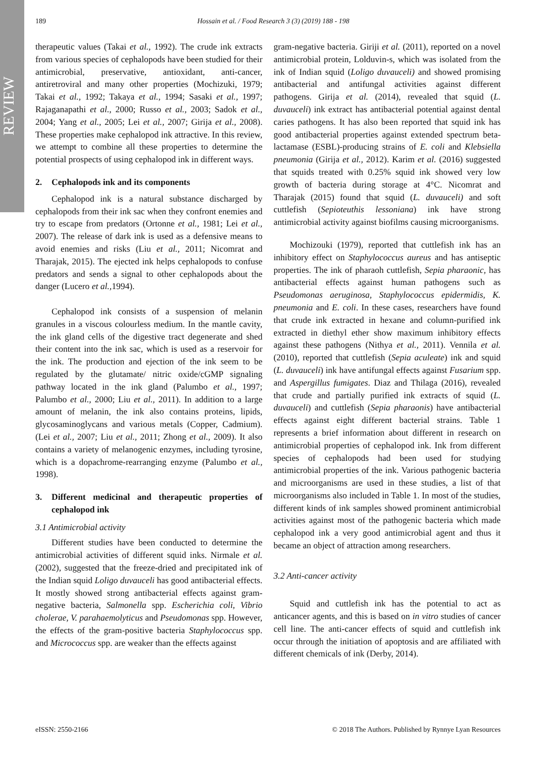REVIEW
189 Hossain et al. / Food Research 3 (3) (2019) 188 - 198
therapeutic values (Takai et al., 1992). The crude ink extracts from various species of cephalopods have been studied for their antimicrobial, preservative, antioxidant, anti-cancer, antiretroviral and many other properties (Mochizuki, 1979; Takai et al., 1992; Takaya et al., 1994; Sasaki et al., 1997; Rajaganapathi et al., 2000; Russo et al., 2003; Sadok et al., 2004; Yang et al., 2005; Lei et al., 2007; Girija et al., 2008). These properties make cephalopod ink attractive. In this review, we attempt to combine all these properties to determine the potential prospects of using cephalopod ink in different ways.
2. Cephalopods ink and its components
Cephalopod ink is a natural substance discharged by cephalopods from their ink sac when they confront enemies and try to escape from predators (Ortonne et al., 1981; Lei et al., 2007). The release of dark ink is used as a defensive means to avoid enemies and risks (Liu et al., 2011; Nicomrat and Tharajak, 2015). The ejected ink helps cephalopods to confuse predators and sends a signal to other cephalopods about the danger (Lucero et al., 1994).
Cephalopod ink consists of a suspension of melanin granules in a viscous colourless medium. In the mantle cavity, the ink gland cells of the digestive tract degenerate and shed their content into the ink sac, which is used as a reservoir for the ink. The production and ejection of the ink seem to be regulated by the glutamate/ nitric oxide/cGMP signaling pathway located in the ink gland (Palumbo et al., 1997; Palumbo et al., 2000; Liu et al., 2011). In addition to a large amount of melanin, the ink also contains proteins, lipids, glycosaminoglycans and various metals (Copper, Cadmium). (Lei et al., 2007; Liu et al., 2011; Zhong et al., 2009). It also contains a variety of melanogenic enzymes, including tyrosine, which is a dopachrome-rearranging enzyme (Palumbo et al., 1998).
3. Different medicinal and therapeutic properties of cephalopod ink
3.1 Antimicrobial activity
Different studies have been conducted to determine the antimicrobial activities of different squid inks. Nirmale et al. (2002), suggested that the freeze-dried and precipitated ink of the Indian squid Loligo duvauceli has good antibacterial effects. It mostly showed strong antibacterial effects against gram-negative bacteria, Salmonella spp. Escherichia coli, Vibrio cholerae, V. parahaemolyticus and Pseudomonas spp. However, the effects of the gram-positive bacteria Staphylococcus spp. and Micrococcus spp. are weaker than the effects against
gram-negative bacteria. Giriji et al. (2011), reported on a novel antimicrobial protein, Lolduvin-s, which was isolated from the ink of Indian squid (Loligo duvauceli) and showed promising antibacterial and antifungal activities against different pathogens. Girija et al. (2014), revealed that squid (L. duvauceli) ink extract has antibacterial potential against dental caries pathogens. It has also been reported that squid ink has good antibacterial properties against extended spectrum beta-lactamase (ESBL)-producing strains of E. coli and Klebsiella pneumonia (Girija et al., 2012). Karim et al. (2016) suggested that squids treated with 0.25% squid ink showed very low growth of bacteria during storage at 4°C. Nicomrat and Tharajak (2015) found that squid (L. duvauceli) and soft cuttlefish (Sepioteuthis lessoniana) ink have strong antimicrobial activity against biofilms causing microorganisms.
Mochizouki (1979), reported that cuttlefish ink has an inhibitory effect on Staphylococcus aureus and has antiseptic properties. The ink of pharaoh cuttlefish, Sepia pharaonic, has antibacterial effects against human pathogens such as Pseudomonas aeruginosa, Staphylococcus epidermidis, K. pneumonia and E. coli. In these cases, researchers have found that crude ink extracted in hexane and column-purified ink extracted in diethyl ether show maximum inhibitory effects against these pathogens (Nithya et al., 2011). Vennila et al. (2010), reported that cuttlefish (Sepia aculeate) ink and squid (L. duvauceli) ink have antifungal effects against Fusarium spp. and Aspergillus fumigates. Diaz and Thilaga (2016), revealed that crude and partially purified ink extracts of squid (L. duvauceli) and cuttlefish (Sepia pharaonis) have antibacterial effects against eight different bacterial strains. Table 1 represents a brief information about different in research on antimicrobial properties of cephalopod ink. Ink from different species of cephalopods had been used for studying antimicrobial properties of the ink. Various pathogenic bacteria and microorganisms are used in these studies, a list of that microorganisms also included in Table 1. In most of the studies, different kinds of ink samples showed prominent antimicrobial activities against most of the pathogenic bacteria which made cephalopod ink a very good antimicrobial agent and thus it became an object of attraction among researchers.
3.2 Anti-cancer activity
Squid and cuttlefish ink has the potential to act as anticancer agents, and this is based on in vitro studies of cancer cell line. The anti-cancer effects of squid and cuttlefish ink occur through the initiation of apoptosis and are affiliated with different chemicals of ink (Derby, 2014).
eISSN: 2550-2166 © 2018 The Authors. Published by Rynnye Lyan Resources